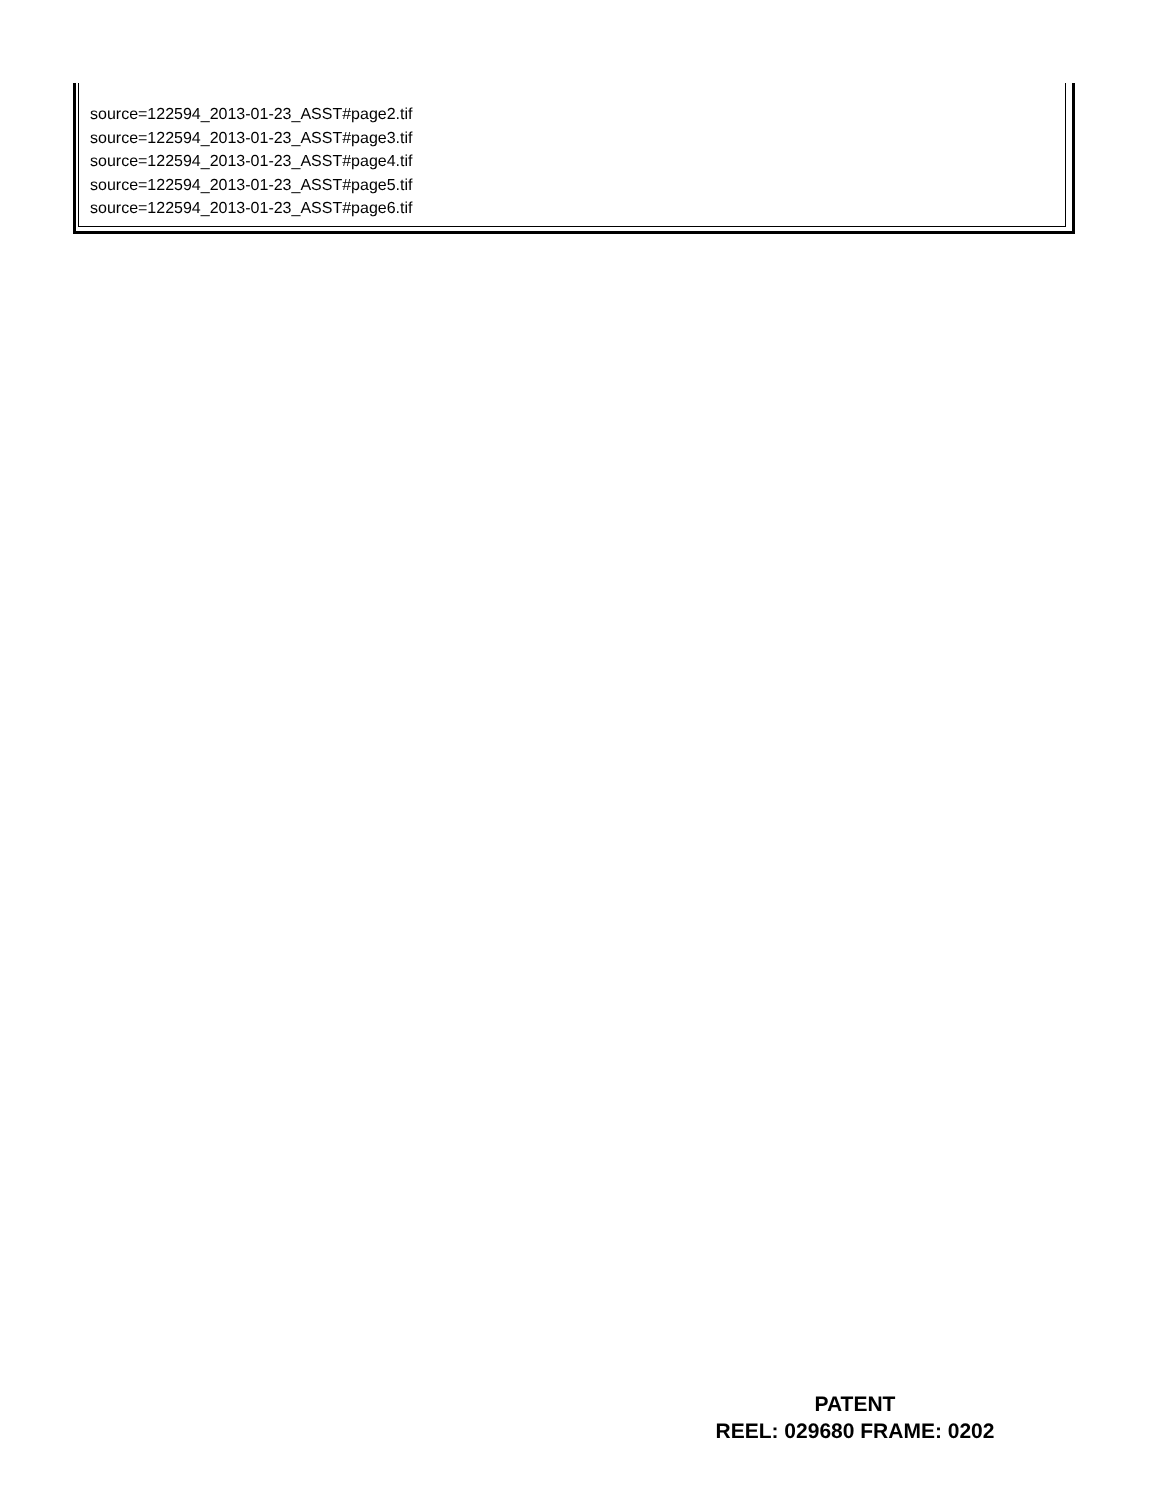source=122594_2013-01-23_ASST#page2.tif
source=122594_2013-01-23_ASST#page3.tif
source=122594_2013-01-23_ASST#page4.tif
source=122594_2013-01-23_ASST#page5.tif
source=122594_2013-01-23_ASST#page6.tif
PATENT
REEL: 029680 FRAME: 0202